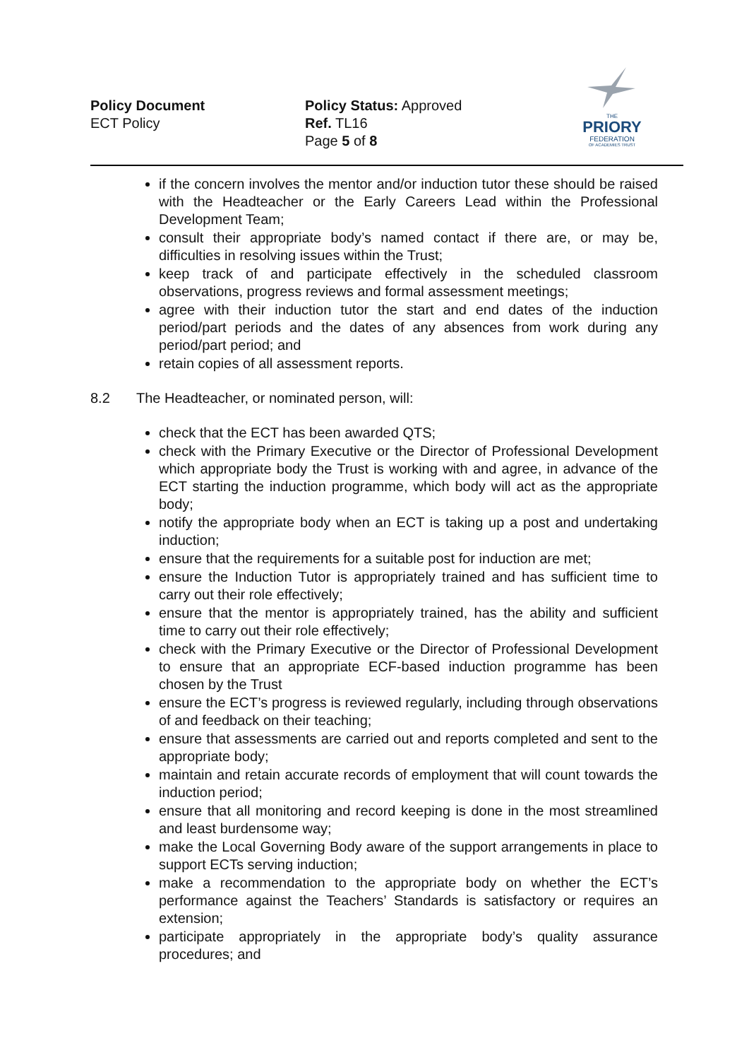Policy Document
ECT Policy
Policy Status: Approved
Ref. TL16
Page 5 of 8
THE
PRIORY
FEDERATION
OF ACADEMIES TRUST
if the concern involves the mentor and/or induction tutor these should be raised with the Headteacher or the Early Careers Lead within the Professional Development Team;
consult their appropriate body’s named contact if there are, or may be, difficulties in resolving issues within the Trust;
keep track of and participate effectively in the scheduled classroom observations, progress reviews and formal assessment meetings;
agree with their induction tutor the start and end dates of the induction period/part periods and the dates of any absences from work during any period/part period; and
retain copies of all assessment reports.
8.2 The Headteacher, or nominated person, will:
check that the ECT has been awarded QTS;
check with the Primary Executive or the Director of Professional Development which appropriate body the Trust is working with and agree, in advance of the ECT starting the induction programme, which body will act as the appropriate body;
notify the appropriate body when an ECT is taking up a post and undertaking induction;
ensure that the requirements for a suitable post for induction are met;
ensure the Induction Tutor is appropriately trained and has sufficient time to carry out their role effectively;
ensure that the mentor is appropriately trained, has the ability and sufficient time to carry out their role effectively;
check with the Primary Executive or the Director of Professional Development to ensure that an appropriate ECF-based induction programme has been chosen by the Trust
ensure the ECT’s progress is reviewed regularly, including through observations of and feedback on their teaching;
ensure that assessments are carried out and reports completed and sent to the appropriate body;
maintain and retain accurate records of employment that will count towards the induction period;
ensure that all monitoring and record keeping is done in the most streamlined and least burdensome way;
make the Local Governing Body aware of the support arrangements in place to support ECTs serving induction;
make a recommendation to the appropriate body on whether the ECT’s performance against the Teachers’ Standards is satisfactory or requires an extension;
participate appropriately in the appropriate body’s quality assurance procedures; and